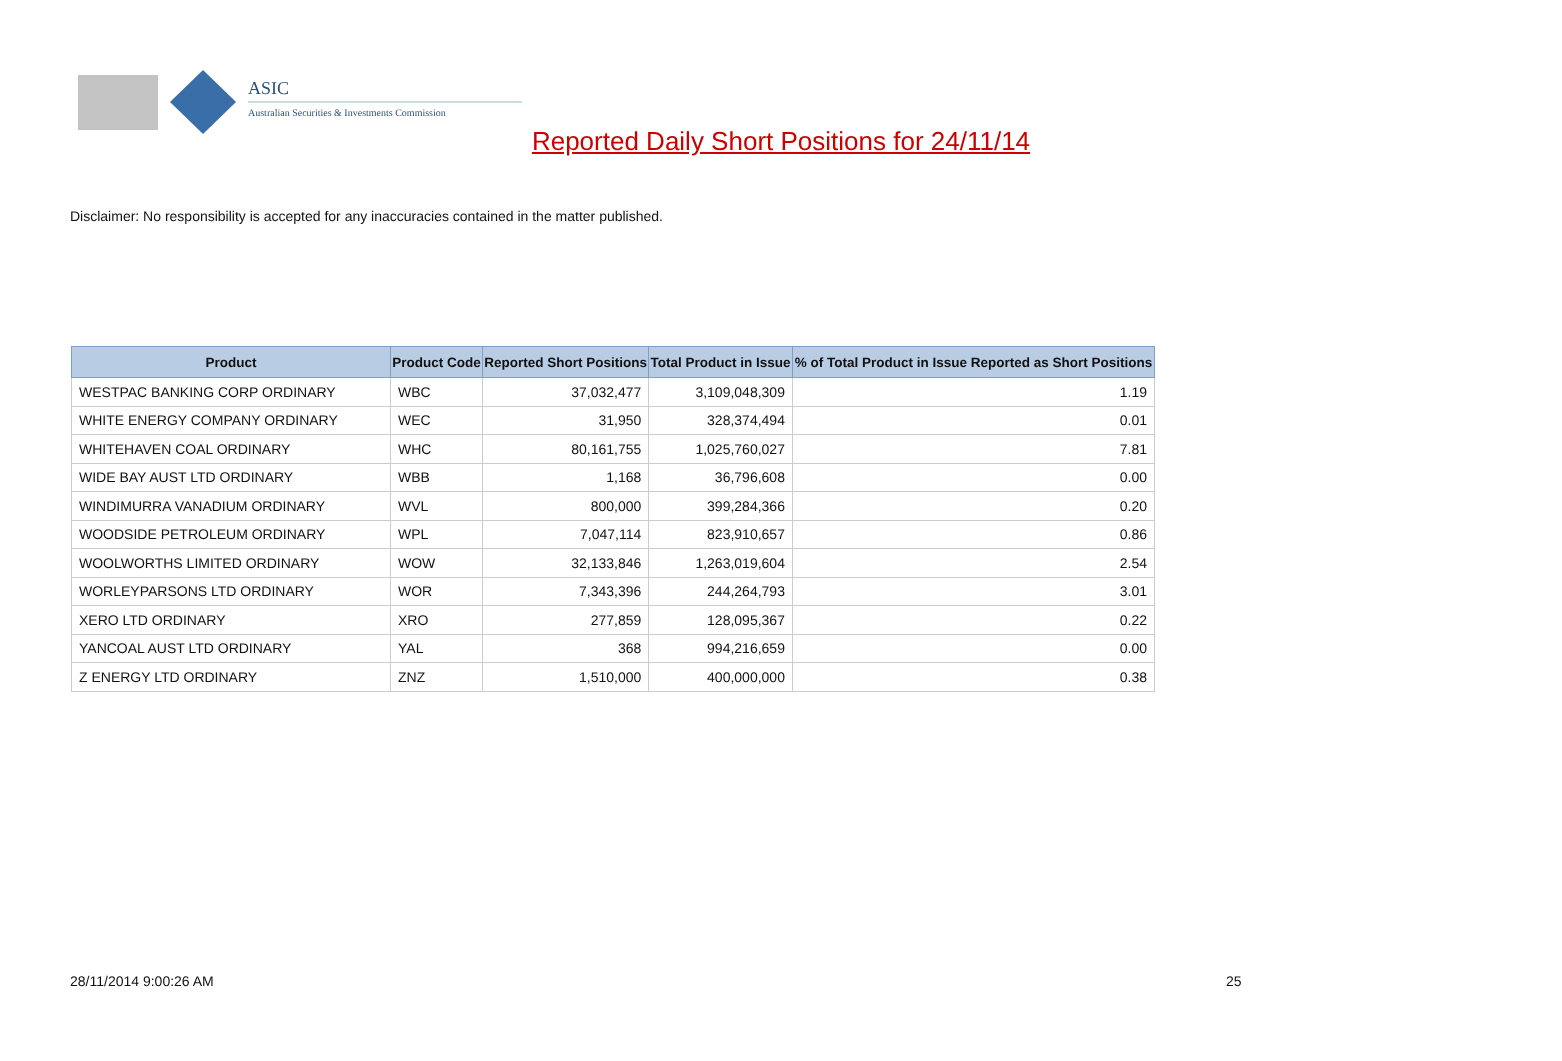ASIC
Australian Securities & Investments Commission
Reported Daily Short Positions for 24/11/14
Disclaimer: No responsibility is accepted for any inaccuracies contained in the matter published.
| Product | Product Code | Reported Short Positions | Total Product in Issue | % of Total Product in Issue Reported as Short Positions |
| --- | --- | --- | --- | --- |
| WESTPAC BANKING CORP ORDINARY | WBC | 37,032,477 | 3,109,048,309 | 1.19 |
| WHITE ENERGY COMPANY ORDINARY | WEC | 31,950 | 328,374,494 | 0.01 |
| WHITEHAVEN COAL ORDINARY | WHC | 80,161,755 | 1,025,760,027 | 7.81 |
| WIDE BAY AUST LTD ORDINARY | WBB | 1,168 | 36,796,608 | 0.00 |
| WINDIMURRA VANADIUM ORDINARY | WVL | 800,000 | 399,284,366 | 0.20 |
| WOODSIDE PETROLEUM ORDINARY | WPL | 7,047,114 | 823,910,657 | 0.86 |
| WOOLWORTHS LIMITED ORDINARY | WOW | 32,133,846 | 1,263,019,604 | 2.54 |
| WORLEYPARSONS LTD ORDINARY | WOR | 7,343,396 | 244,264,793 | 3.01 |
| XERO LTD ORDINARY | XRO | 277,859 | 128,095,367 | 0.22 |
| YANCOAL AUST LTD ORDINARY | YAL | 368 | 994,216,659 | 0.00 |
| Z ENERGY LTD ORDINARY | ZNZ | 1,510,000 | 400,000,000 | 0.38 |
28/11/2014 9:00:26 AM 25